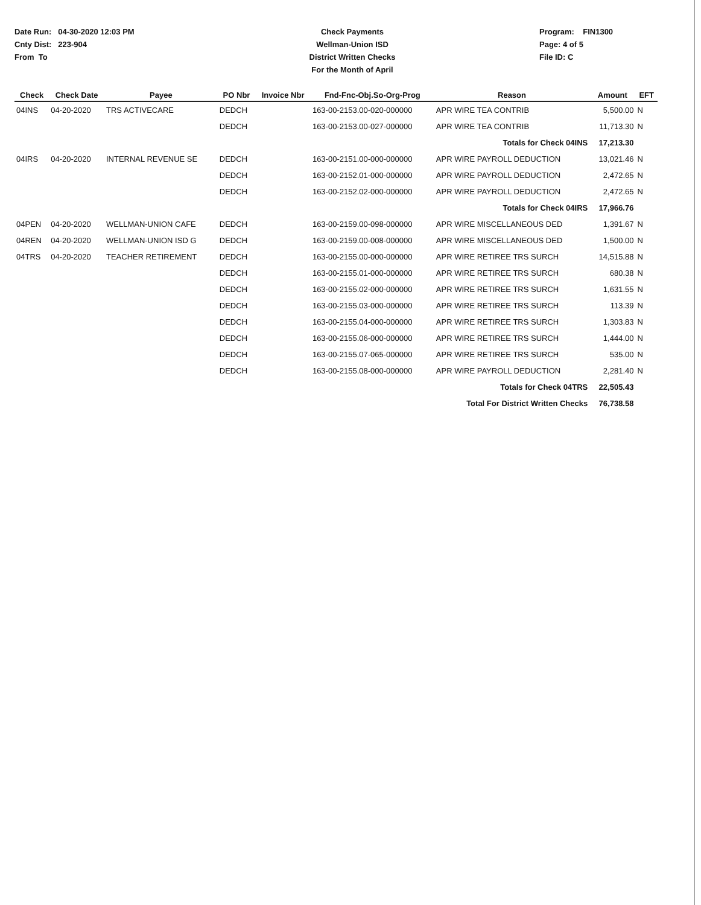Date Run: 04-30-2020 12:03 PM
Cnty Dist: 223-904
From To
Check Payments
Wellman-Union ISD
District Written Checks
For the Month of April
Program: FIN1300
Page: 4 of 5
File ID: C
| Check | Check Date | Payee | PO Nbr | Invoice Nbr | Fnd-Fnc-Obj.So-Org-Prog | Reason | Amount | EFT |
| --- | --- | --- | --- | --- | --- | --- | --- | --- |
| 04INS | 04-20-2020 | TRS ACTIVECARE | DEDCH | | 163-00-2153.00-020-000000 | APR WIRE TEA CONTRIB | 5,500.00 | N |
| | | | DEDCH | | 163-00-2153.00-027-000000 | APR WIRE TEA CONTRIB | 11,713.30 | N |
| | | | | | | Totals for Check 04INS | 17,213.30 | |
| 04IRS | 04-20-2020 | INTERNAL REVENUE SE | DEDCH | | 163-00-2151.00-000-000000 | APR WIRE PAYROLL DEDUCTION | 13,021.46 | N |
| | | | DEDCH | | 163-00-2152.01-000-000000 | APR WIRE PAYROLL DEDUCTION | 2,472.65 | N |
| | | | DEDCH | | 163-00-2152.02-000-000000 | APR WIRE PAYROLL DEDUCTION | 2,472.65 | N |
| | | | | | | Totals for Check 04IRS | 17,966.76 | |
| 04PEN | 04-20-2020 | WELLMAN-UNION CAFE | DEDCH | | 163-00-2159.00-098-000000 | APR WIRE MISCELLANEOUS DED | 1,391.67 | N |
| 04REN | 04-20-2020 | WELLMAN-UNION ISD G | DEDCH | | 163-00-2159.00-008-000000 | APR WIRE MISCELLANEOUS DED | 1,500.00 | N |
| 04TRS | 04-20-2020 | TEACHER RETIREMENT | DEDCH | | 163-00-2155.00-000-000000 | APR WIRE RETIREE TRS SURCH | 14,515.88 | N |
| | | | DEDCH | | 163-00-2155.01-000-000000 | APR WIRE RETIREE TRS SURCH | 680.38 | N |
| | | | DEDCH | | 163-00-2155.02-000-000000 | APR WIRE RETIREE TRS SURCH | 1,631.55 | N |
| | | | DEDCH | | 163-00-2155.03-000-000000 | APR WIRE RETIREE TRS SURCH | 113.39 | N |
| | | | DEDCH | | 163-00-2155.04-000-000000 | APR WIRE RETIREE TRS SURCH | 1,303.83 | N |
| | | | DEDCH | | 163-00-2155.06-000-000000 | APR WIRE RETIREE TRS SURCH | 1,444.00 | N |
| | | | DEDCH | | 163-00-2155.07-065-000000 | APR WIRE RETIREE TRS SURCH | 535.00 | N |
| | | | DEDCH | | 163-00-2155.08-000-000000 | APR WIRE PAYROLL DEDUCTION | 2,281.40 | N |
| | | | | | | Totals for Check 04TRS | 22,505.43 | |
| | | | | | | Total For District Written Checks | 76,738.58 | |